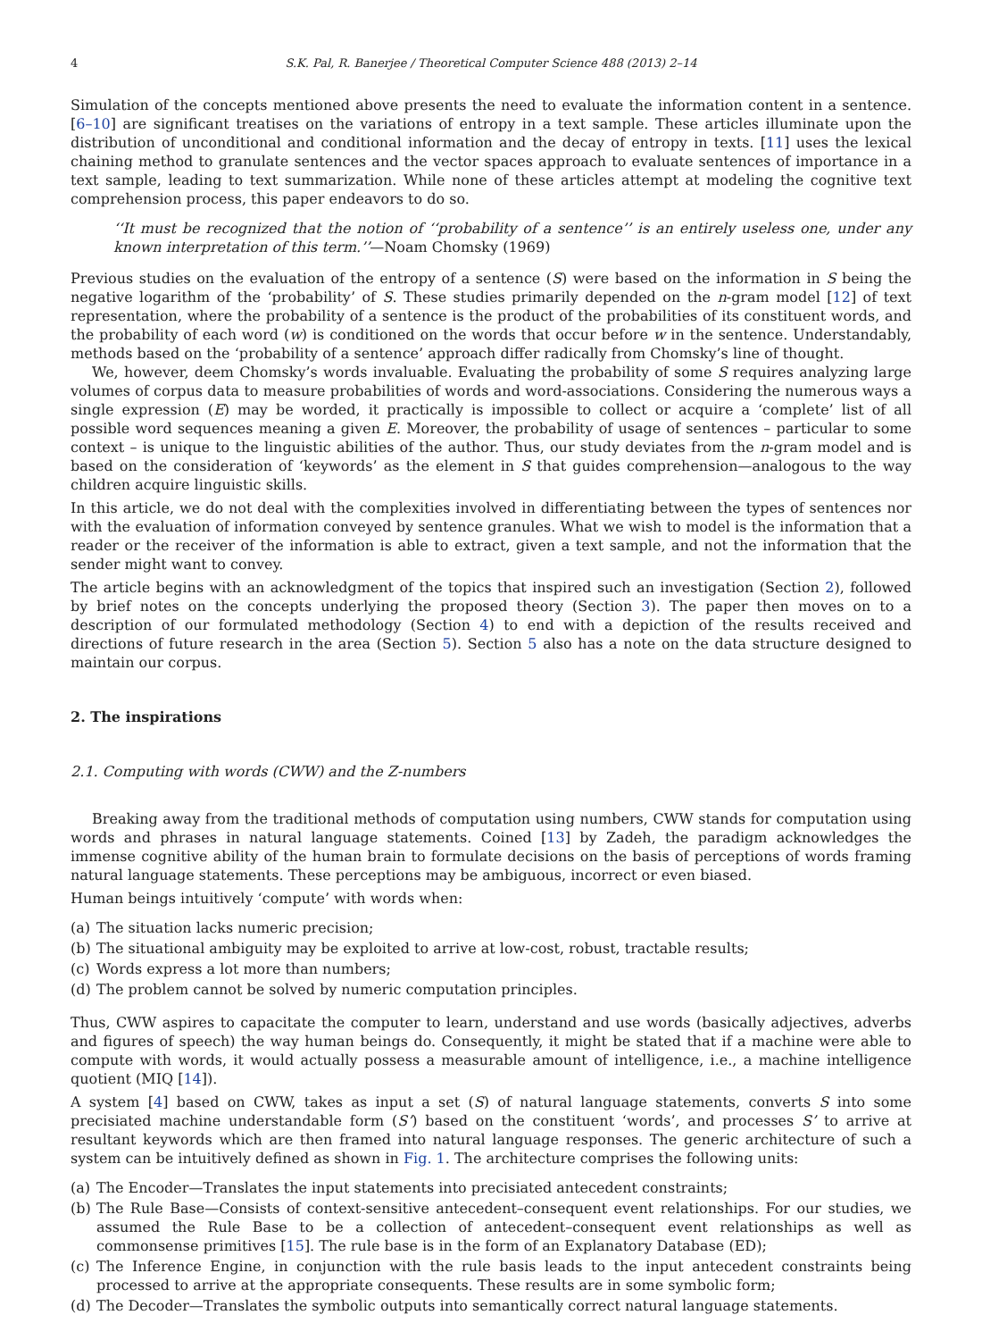4 S.K. Pal, R. Banerjee / Theoretical Computer Science 488 (2013) 2–14
Simulation of the concepts mentioned above presents the need to evaluate the information content in a sentence. [6–10] are significant treatises on the variations of entropy in a text sample. These articles illuminate upon the distribution of unconditional and conditional information and the decay of entropy in texts. [11] uses the lexical chaining method to granulate sentences and the vector spaces approach to evaluate sentences of importance in a text sample, leading to text summarization. While none of these articles attempt at modeling the cognitive text comprehension process, this paper endeavors to do so.
‘‘It must be recognized that the notion of ‘‘probability of a sentence’’ is an entirely useless one, under any known interpretation of this term.’’—Noam Chomsky (1969)
Previous studies on the evaluation of the entropy of a sentence (S) were based on the information in S being the negative logarithm of the ‘probability’ of S. These studies primarily depended on the n-gram model [12] of text representation, where the probability of a sentence is the product of the probabilities of its constituent words, and the probability of each word (w) is conditioned on the words that occur before w in the sentence. Understandably, methods based on the ‘probability of a sentence’ approach differ radically from Chomsky’s line of thought.
We, however, deem Chomsky’s words invaluable. Evaluating the probability of some S requires analyzing large volumes of corpus data to measure probabilities of words and word-associations. Considering the numerous ways a single expression (E) may be worded, it practically is impossible to collect or acquire a ‘complete’ list of all possible word sequences meaning a given E. Moreover, the probability of usage of sentences – particular to some context – is unique to the linguistic abilities of the author. Thus, our study deviates from the n-gram model and is based on the consideration of ‘keywords’ as the element in S that guides comprehension—analogous to the way children acquire linguistic skills.
In this article, we do not deal with the complexities involved in differentiating between the types of sentences nor with the evaluation of information conveyed by sentence granules. What we wish to model is the information that a reader or the receiver of the information is able to extract, given a text sample, and not the information that the sender might want to convey.
The article begins with an acknowledgment of the topics that inspired such an investigation (Section 2), followed by brief notes on the concepts underlying the proposed theory (Section 3). The paper then moves on to a description of our formulated methodology (Section 4) to end with a depiction of the results received and directions of future research in the area (Section 5). Section 5 also has a note on the data structure designed to maintain our corpus.
2. The inspirations
2.1. Computing with words (CWW) and the Z-numbers
Breaking away from the traditional methods of computation using numbers, CWW stands for computation using words and phrases in natural language statements. Coined [13] by Zadeh, the paradigm acknowledges the immense cognitive ability of the human brain to formulate decisions on the basis of perceptions of words framing natural language statements. These perceptions may be ambiguous, incorrect or even biased.
Human beings intuitively ‘compute’ with words when:
(a) The situation lacks numeric precision;
(b) The situational ambiguity may be exploited to arrive at low-cost, robust, tractable results;
(c) Words express a lot more than numbers;
(d) The problem cannot be solved by numeric computation principles.
Thus, CWW aspires to capacitate the computer to learn, understand and use words (basically adjectives, adverbs and figures of speech) the way human beings do. Consequently, it might be stated that if a machine were able to compute with words, it would actually possess a measurable amount of intelligence, i.e., a machine intelligence quotient (MIQ [14]).
A system [4] based on CWW, takes as input a set (S) of natural language statements, converts S into some precisiated machine understandable form (S’) based on the constituent ‘words’, and processes S’ to arrive at resultant keywords which are then framed into natural language responses. The generic architecture of such a system can be intuitively defined as shown in Fig. 1. The architecture comprises the following units:
(a) The Encoder—Translates the input statements into precisiated antecedent constraints;
(b) The Rule Base—Consists of context-sensitive antecedent–consequent event relationships. For our studies, we assumed the Rule Base to be a collection of antecedent–consequent event relationships as well as commonsense primitives [15]. The rule base is in the form of an Explanatory Database (ED);
(c) The Inference Engine, in conjunction with the rule basis leads to the input antecedent constraints being processed to arrive at the appropriate consequents. These results are in some symbolic form;
(d) The Decoder—Translates the symbolic outputs into semantically correct natural language statements.